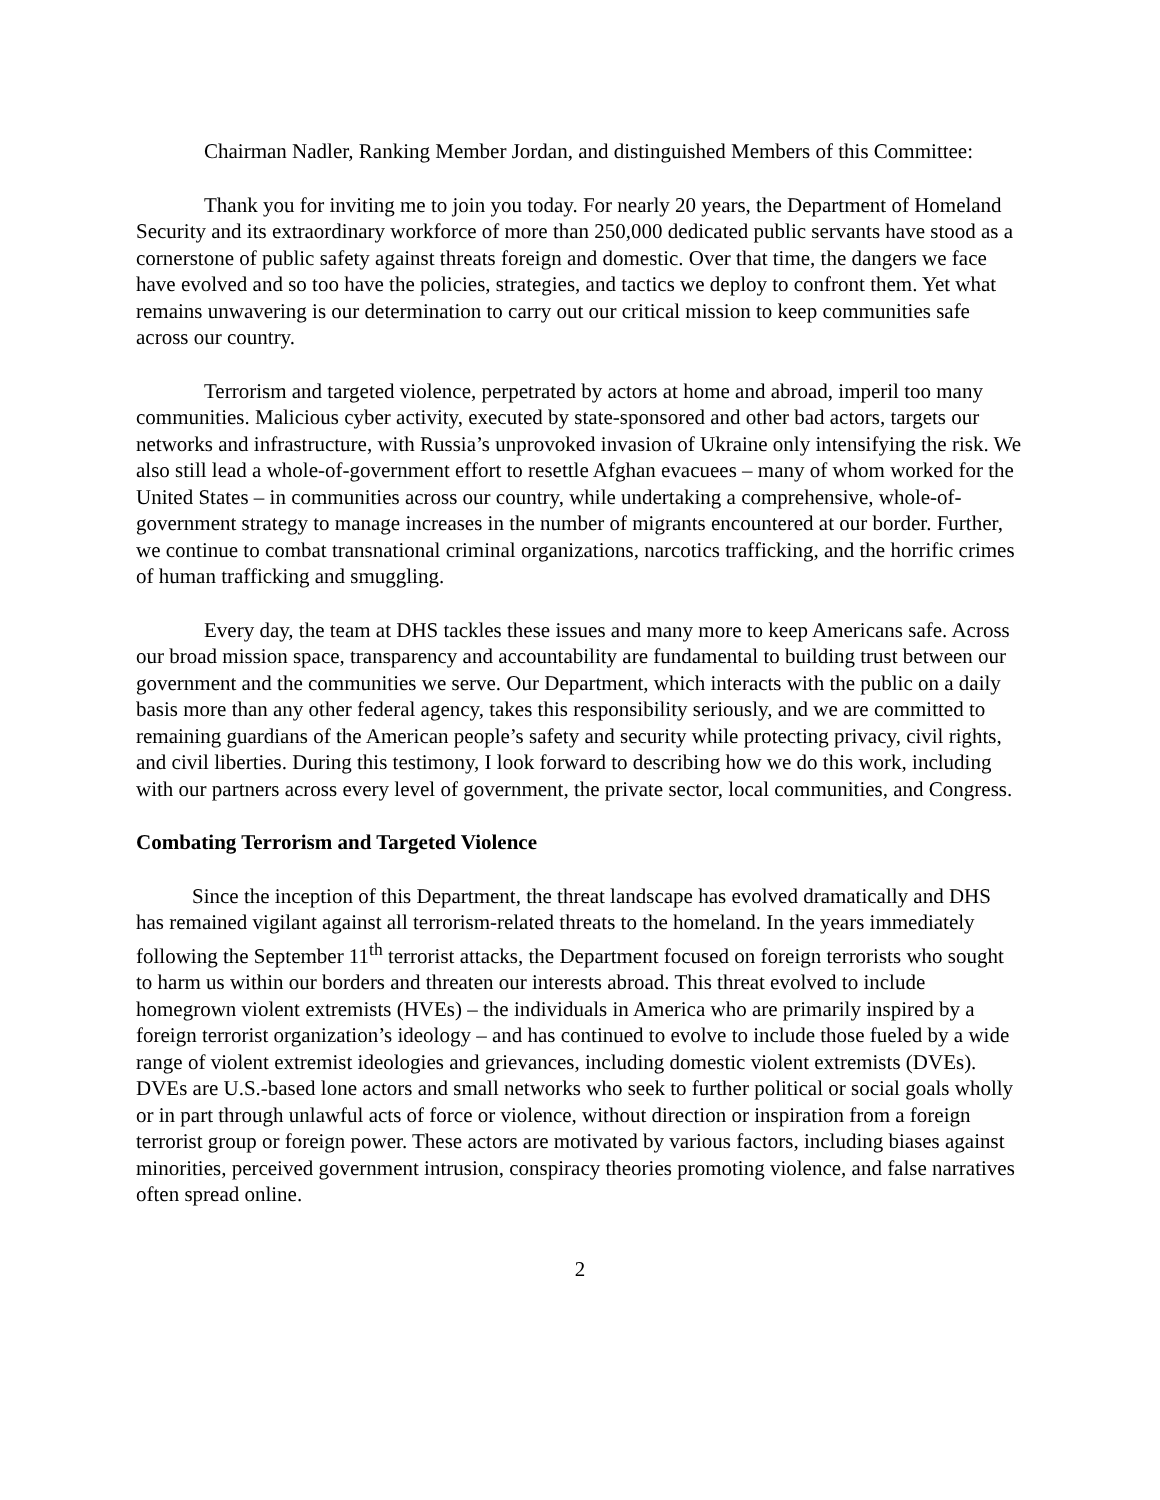Chairman Nadler, Ranking Member Jordan, and distinguished Members of this Committee:
Thank you for inviting me to join you today. For nearly 20 years, the Department of Homeland Security and its extraordinary workforce of more than 250,000 dedicated public servants have stood as a cornerstone of public safety against threats foreign and domestic. Over that time, the dangers we face have evolved and so too have the policies, strategies, and tactics we deploy to confront them. Yet what remains unwavering is our determination to carry out our critical mission to keep communities safe across our country.
Terrorism and targeted violence, perpetrated by actors at home and abroad, imperil too many communities. Malicious cyber activity, executed by state-sponsored and other bad actors, targets our networks and infrastructure, with Russia’s unprovoked invasion of Ukraine only intensifying the risk. We also still lead a whole-of-government effort to resettle Afghan evacuees – many of whom worked for the United States – in communities across our country, while undertaking a comprehensive, whole-of-government strategy to manage increases in the number of migrants encountered at our border. Further, we continue to combat transnational criminal organizations, narcotics trafficking, and the horrific crimes of human trafficking and smuggling.
Every day, the team at DHS tackles these issues and many more to keep Americans safe. Across our broad mission space, transparency and accountability are fundamental to building trust between our government and the communities we serve. Our Department, which interacts with the public on a daily basis more than any other federal agency, takes this responsibility seriously, and we are committed to remaining guardians of the American people’s safety and security while protecting privacy, civil rights, and civil liberties. During this testimony, I look forward to describing how we do this work, including with our partners across every level of government, the private sector, local communities, and Congress.
Combating Terrorism and Targeted Violence
Since the inception of this Department, the threat landscape has evolved dramatically and DHS has remained vigilant against all terrorism-related threats to the homeland. In the years immediately following the September 11<sup>th</sup> terrorist attacks, the Department focused on foreign terrorists who sought to harm us within our borders and threaten our interests abroad. This threat evolved to include homegrown violent extremists (HVEs) – the individuals in America who are primarily inspired by a foreign terrorist organization’s ideology – and has continued to evolve to include those fueled by a wide range of violent extremist ideologies and grievances, including domestic violent extremists (DVEs). DVEs are U.S.-based lone actors and small networks who seek to further political or social goals wholly or in part through unlawful acts of force or violence, without direction or inspiration from a foreign terrorist group or foreign power. These actors are motivated by various factors, including biases against minorities, perceived government intrusion, conspiracy theories promoting violence, and false narratives often spread online.
2